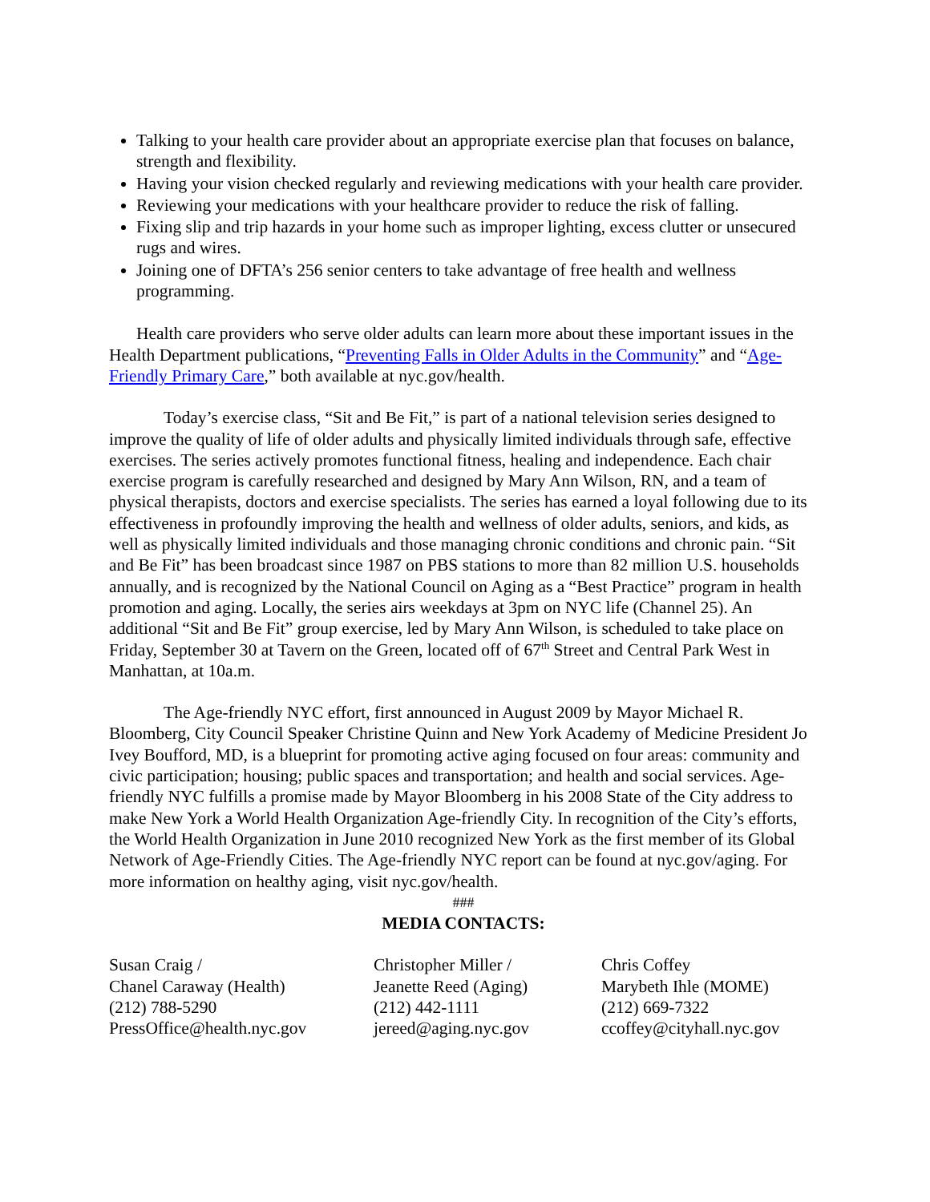Talking to your health care provider about an appropriate exercise plan that focuses on balance, strength and flexibility.
Having your vision checked regularly and reviewing medications with your health care provider.
Reviewing your medications with your healthcare provider to reduce the risk of falling.
Fixing slip and trip hazards in your home such as improper lighting, excess clutter or unsecured rugs and wires.
Joining one of DFTA’s 256 senior centers to take advantage of free health and wellness programming.
Health care providers who serve older adults can learn more about these important issues in the Health Department publications, “Preventing Falls in Older Adults in the Community” and “Age-Friendly Primary Care,” both available at nyc.gov/health.
Today’s exercise class, “Sit and Be Fit,” is part of a national television series designed to improve the quality of life of older adults and physically limited individuals through safe, effective exercises. The series actively promotes functional fitness, healing and independence. Each chair exercise program is carefully researched and designed by Mary Ann Wilson, RN, and a team of physical therapists, doctors and exercise specialists. The series has earned a loyal following due to its effectiveness in profoundly improving the health and wellness of older adults, seniors, and kids, as well as physically limited individuals and those managing chronic conditions and chronic pain. “Sit and Be Fit” has been broadcast since 1987 on PBS stations to more than 82 million U.S. households annually, and is recognized by the National Council on Aging as a “Best Practice” program in health promotion and aging. Locally, the series airs weekdays at 3pm on NYC life (Channel 25). An additional “Sit and Be Fit” group exercise, led by Mary Ann Wilson, is scheduled to take place on Friday, September 30 at Tavern on the Green, located off of 67<sup>th</sup> Street and Central Park West in Manhattan, at 10a.m.
The Age-friendly NYC effort, first announced in August 2009 by Mayor Michael R. Bloomberg, City Council Speaker Christine Quinn and New York Academy of Medicine President Jo Ivey Boufford, MD, is a blueprint for promoting active aging focused on four areas: community and civic participation; housing; public spaces and transportation; and health and social services. Age-friendly NYC fulfills a promise made by Mayor Bloomberg in his 2008 State of the City address to make New York a World Health Organization Age-friendly City. In recognition of the City’s efforts, the World Health Organization in June 2010 recognized New York as the first member of its Global Network of Age-Friendly Cities. The Age-friendly NYC report can be found at nyc.gov/aging. For more information on healthy aging, visit nyc.gov/health.
###
MEDIA CONTACTS:
Susan Craig /
Chanel Caraway (Health)
(212) 788-5290
PressOffice@health.nyc.gov
Christopher Miller /
Jeanette Reed (Aging)
(212) 442-1111
jereed@aging.nyc.gov
Chris Coffey
Marybeth Ihle (MOME)
(212) 669-7322
ccoffey@cityhall.nyc.gov